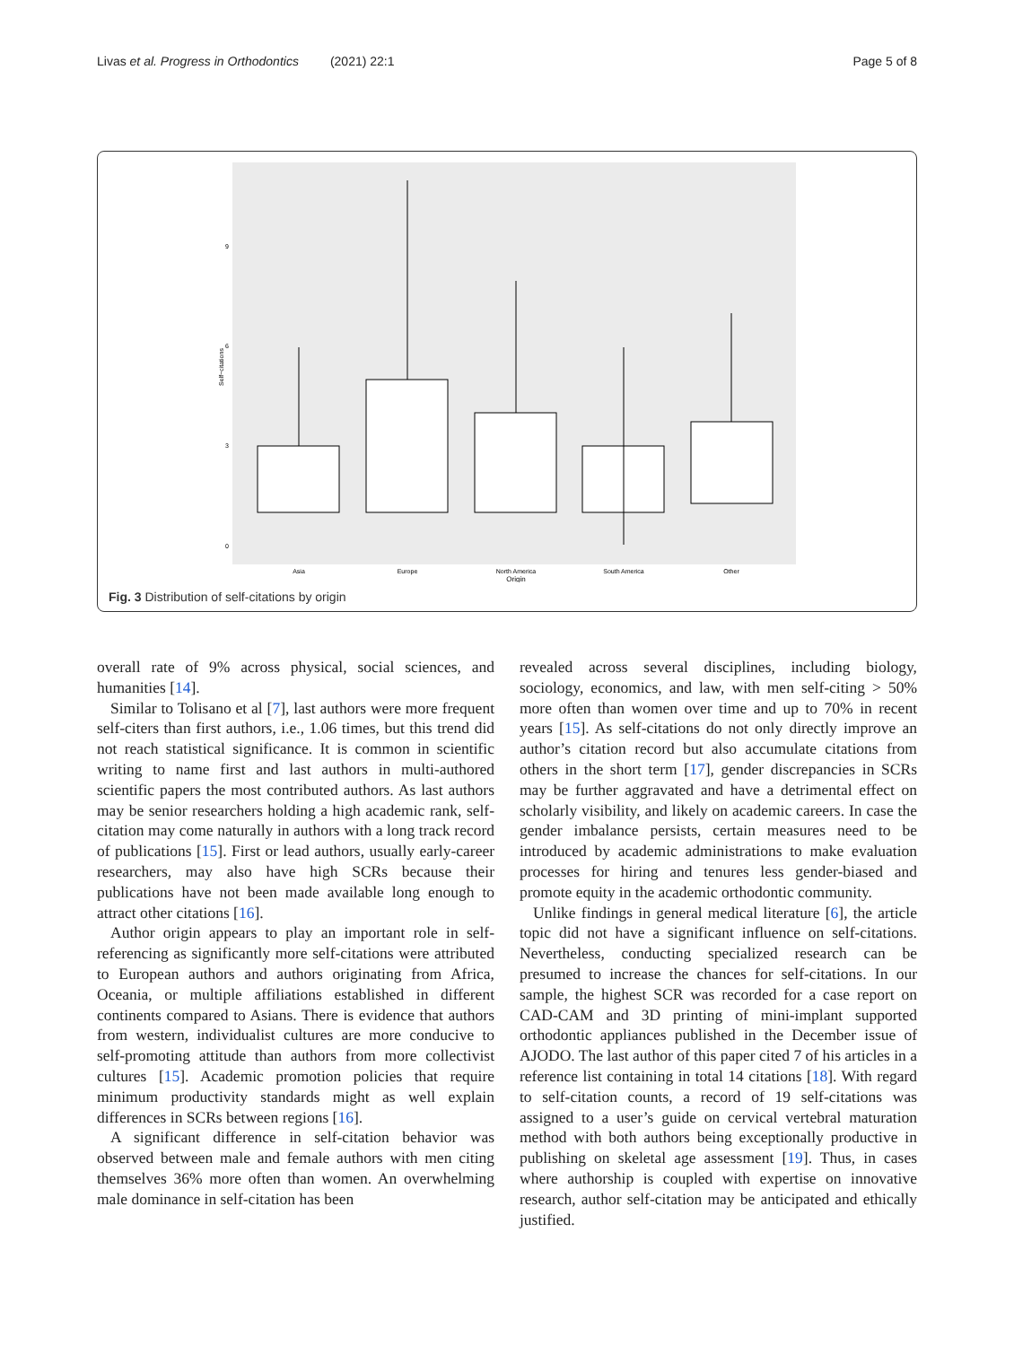Livas et al. Progress in Orthodontics (2021) 22:1 Page 5 of 8
0
3
6
9
Self−citations
Asia
Europe
North America
South America
Other
Origin
Fig. 3 Distribution of self-citations by origin
overall rate of 9% across physical, social sciences, and humanities [14].
Similar to Tolisano et al [7], last authors were more frequent self-citers than first authors, i.e., 1.06 times, but this trend did not reach statistical significance. It is common in scientific writing to name first and last authors in multi-authored scientific papers the most contributed authors. As last authors may be senior researchers holding a high academic rank, self-citation may come naturally in authors with a long track record of publications [15]. First or lead authors, usually early-career researchers, may also have high SCRs because their publications have not been made available long enough to attract other citations [16].
Author origin appears to play an important role in self-referencing as significantly more self-citations were attributed to European authors and authors originating from Africa, Oceania, or multiple affiliations established in different continents compared to Asians. There is evidence that authors from western, individualist cultures are more conducive to self-promoting attitude than authors from more collectivist cultures [15]. Academic promotion policies that require minimum productivity standards might as well explain differences in SCRs between regions [16].
A significant difference in self-citation behavior was observed between male and female authors with men citing themselves 36% more often than women. An overwhelming male dominance in self-citation has been
revealed across several disciplines, including biology, sociology, economics, and law, with men self-citing > 50% more often than women over time and up to 70% in recent years [15]. As self-citations do not only directly improve an author’s citation record but also accumulate citations from others in the short term [17], gender discrepancies in SCRs may be further aggravated and have a detrimental effect on scholarly visibility, and likely on academic careers. In case the gender imbalance persists, certain measures need to be introduced by academic administrations to make evaluation processes for hiring and tenures less gender-biased and promote equity in the academic orthodontic community.
Unlike findings in general medical literature [6], the article topic did not have a significant influence on self-citations. Nevertheless, conducting specialized research can be presumed to increase the chances for self-citations. In our sample, the highest SCR was recorded for a case report on CAD-CAM and 3D printing of mini-implant supported orthodontic appliances published in the December issue of AJODO. The last author of this paper cited 7 of his articles in a reference list containing in total 14 citations [18]. With regard to self-citation counts, a record of 19 self-citations was assigned to a user’s guide on cervical vertebral maturation method with both authors being exceptionally productive in publishing on skeletal age assessment [19]. Thus, in cases where authorship is coupled with expertise on innovative research, author self-citation may be anticipated and ethically justified.